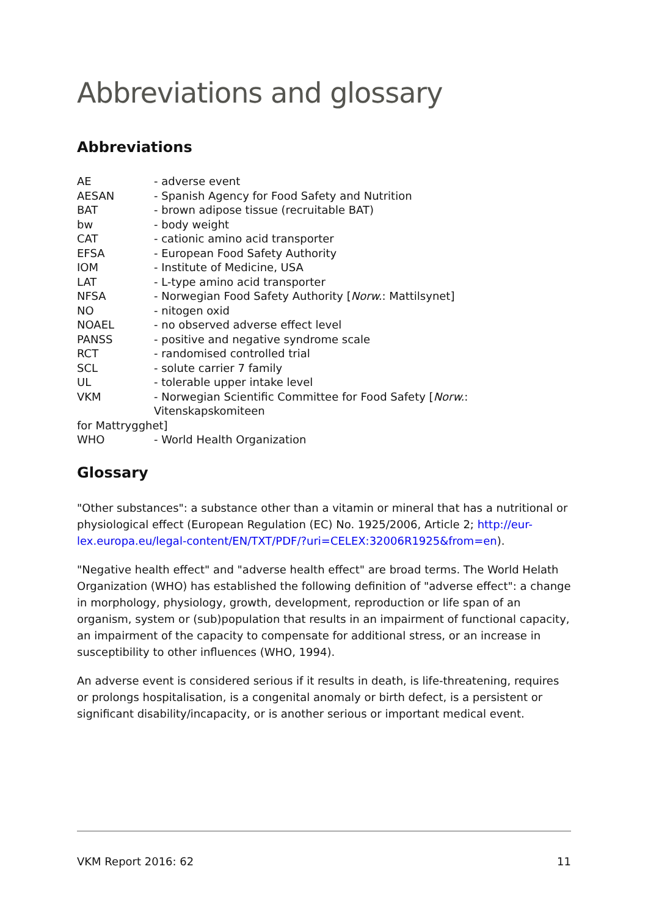Abbreviations and glossary
Abbreviations
AE - adverse event
AESAN - Spanish Agency for Food Safety and Nutrition
BAT - brown adipose tissue (recruitable BAT)
bw - body weight
CAT - cationic amino acid transporter
EFSA - European Food Safety Authority
IOM - Institute of Medicine, USA
LAT - L-type amino acid transporter
NFSA - Norwegian Food Safety Authority [Norw.: Mattilsynet]
NO - nitogen oxid
NOAEL - no observed adverse effect level
PANSS - positive and negative syndrome scale
RCT - randomised controlled trial
SCL - solute carrier 7 family
UL - tolerable upper intake level
VKM - Norwegian Scientific Committee for Food Safety [Norw.: Vitenskapskomiteen
for Mattrygghet]
WHO - World Health Organization
Glossary
"Other substances": a substance other than a vitamin or mineral that has a nutritional or physiological effect (European Regulation (EC) No. 1925/2006, Article 2; http://eur-lex.europa.eu/legal-content/EN/TXT/PDF/?uri=CELEX:32006R1925&from=en).
"Negative health effect" and "adverse health effect" are broad terms. The World Helath Organization (WHO) has established the following definition of "adverse effect": a change in morphology, physiology, growth, development, reproduction or life span of an organism, system or (sub)population that results in an impairment of functional capacity, an impairment of the capacity to compensate for additional stress, or an increase in susceptibility to other influences (WHO, 1994).
An adverse event is considered serious if it results in death, is life-threatening, requires or prolongs hospitalisation, is a congenital anomaly or birth defect, is a persistent or significant disability/incapacity, or is another serious or important medical event.
VKM Report 2016: 62 11